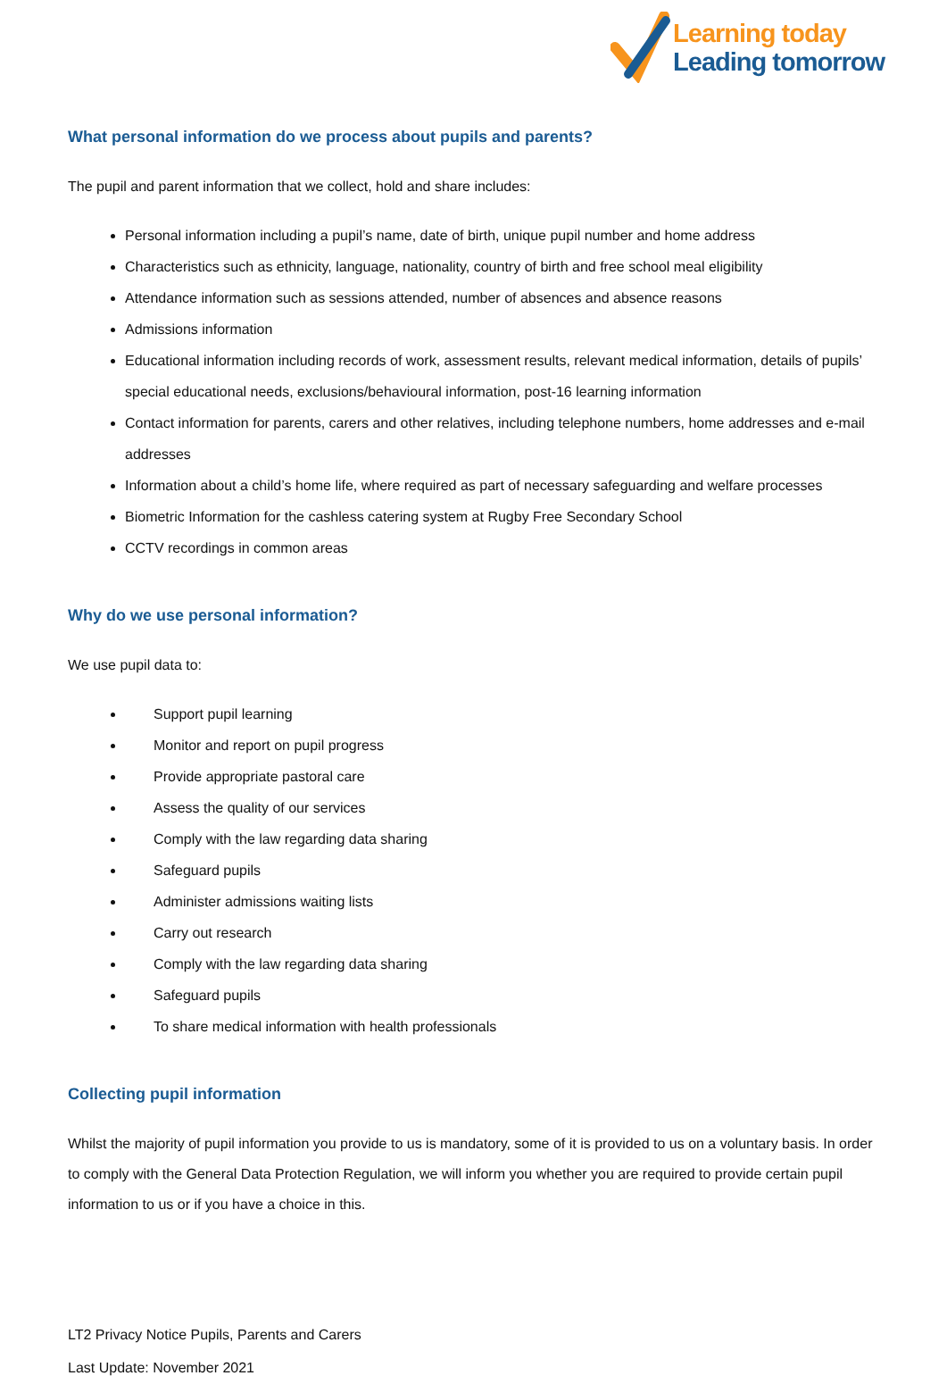Learning today
Leading tomorrow
What personal information do we process about pupils and parents?
The pupil and parent information that we collect, hold and share includes:
Personal information including a pupil’s name, date of birth, unique pupil number and home address
Characteristics such as ethnicity, language, nationality, country of birth and free school meal eligibility
Attendance information such as sessions attended, number of absences and absence reasons
Admissions information
Educational information including records of work, assessment results, relevant medical information, details of pupils’ special educational needs, exclusions/behavioural information, post-16 learning information
Contact information for parents, carers and other relatives, including telephone numbers, home addresses and e-mail addresses
Information about a child’s home life, where required as part of necessary safeguarding and welfare processes
Biometric Information for the cashless catering system at Rugby Free Secondary School
CCTV recordings in common areas
Why do we use personal information?
We use pupil data to:
Support pupil learning
Monitor and report on pupil progress
Provide appropriate pastoral care
Assess the quality of our services
Comply with the law regarding data sharing
Safeguard pupils
Administer admissions waiting lists
Carry out research
Comply with the law regarding data sharing
Safeguard pupils
To share medical information with health professionals
Collecting pupil information
Whilst the majority of pupil information you provide to us is mandatory, some of it is provided to us on a voluntary basis. In order to comply with the General Data Protection Regulation, we will inform you whether you are required to provide certain pupil information to us or if you have a choice in this.
LT2 Privacy Notice Pupils, Parents and Carers
Last Update: November 2021